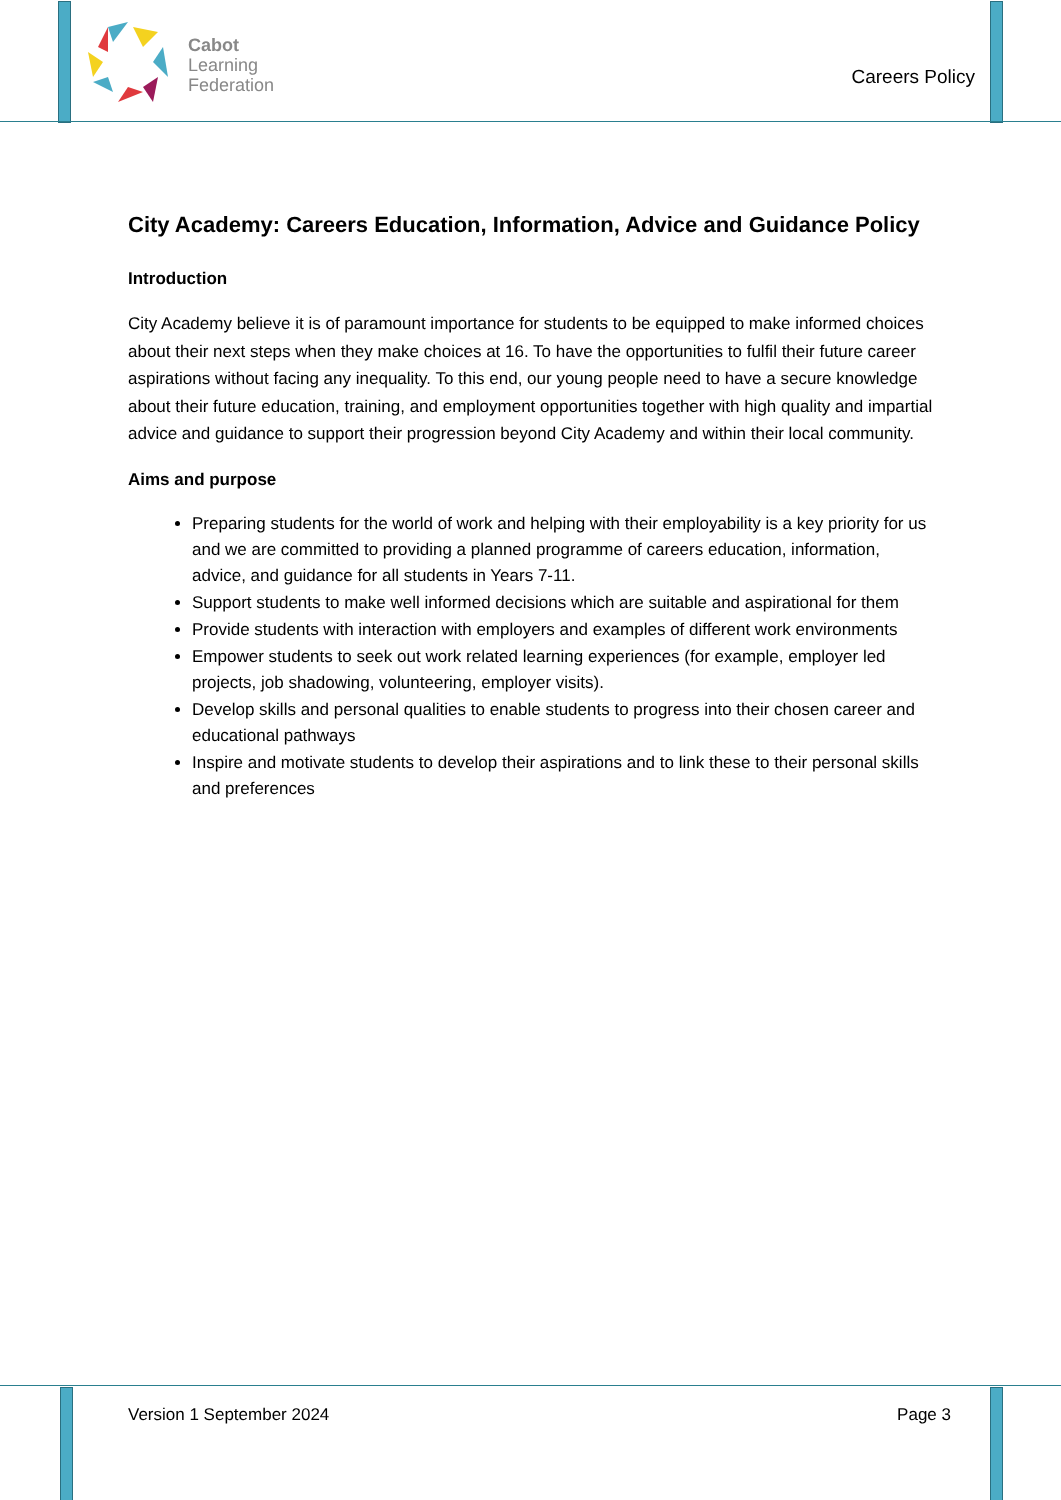Cabot
Learning
Federation
Careers Policy
City Academy: Careers Education, Information, Advice and Guidance Policy
Introduction
City Academy believe it is of paramount importance for students to be equipped to make informed choices about their next steps when they make choices at 16. To have the opportunities to fulfil their future career aspirations without facing any inequality. To this end, our young people need to have a secure knowledge about their future education, training, and employment opportunities together with high quality and impartial advice and guidance to support their progression beyond City Academy and within their local community.
Aims and purpose
Preparing students for the world of work and helping with their employability is a key priority for us and we are committed to providing a planned programme of careers education, information, advice, and guidance for all students in Years 7-11.
Support students to make well informed decisions which are suitable and aspirational for them
Provide students with interaction with employers and examples of different work environments
Empower students to seek out work related learning experiences (for example, employer led projects, job shadowing, volunteering, employer visits).
Develop skills and personal qualities to enable students to progress into their chosen career and educational pathways
Inspire and motivate students to develop their aspirations and to link these to their personal skills and preferences
Version 1 September 2024 Page 3